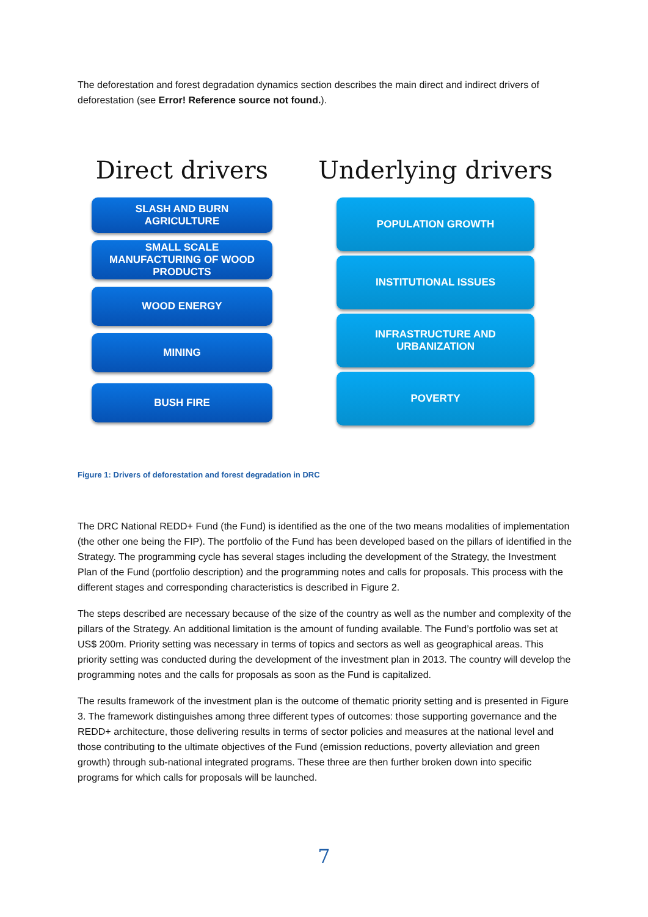The deforestation and forest degradation dynamics section describes the main direct and indirect drivers of deforestation (see Error! Reference source not found.).
Direct drivers
SLASH AND BURN
AGRICULTURE
SMALL SCALE
MANUFACTURING OF WOOD
PRODUCTS
WOOD ENERGY
MINING
BUSH FIRE
Underlying drivers
POPULATION GROWTH
INSTITUTIONAL ISSUES
INFRASTRUCTURE AND
URBANIZATION
POVERTY
Figure 1: Drivers of deforestation and forest degradation in DRC
The DRC National REDD+ Fund (the Fund) is identified as the one of the two means modalities of implementation (the other one being the FIP). The portfolio of the Fund has been developed based on the pillars of identified in the Strategy. The programming cycle has several stages including the development of the Strategy, the Investment Plan of the Fund (portfolio description) and the programming notes and calls for proposals. This process with the different stages and corresponding characteristics is described in Figure 2.
The steps described are necessary because of the size of the country as well as the number and complexity of the pillars of the Strategy. An additional limitation is the amount of funding available. The Fund’s portfolio was set at US$ 200m. Priority setting was necessary in terms of topics and sectors as well as geographical areas. This priority setting was conducted during the development of the investment plan in 2013. The country will develop the programming notes and the calls for proposals as soon as the Fund is capitalized.
The results framework of the investment plan is the outcome of thematic priority setting and is presented in Figure 3. The framework distinguishes among three different types of outcomes: those supporting governance and the REDD+ architecture, those delivering results in terms of sector policies and measures at the national level and those contributing to the ultimate objectives of the Fund (emission reductions, poverty alleviation and green growth) through sub-national integrated programs. These three are then further broken down into specific programs for which calls for proposals will be launched.
7